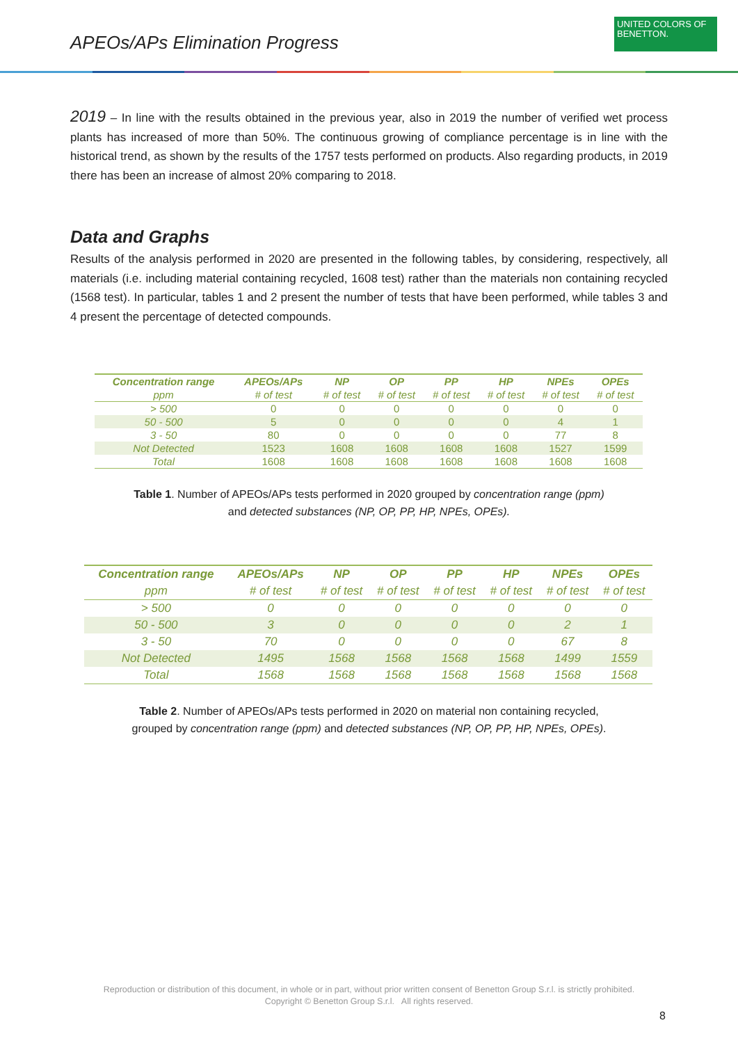APEOs/APs Elimination Progress
UNITED COLORS OF BENETTON.
2019 – In line with the results obtained in the previous year, also in 2019 the number of verified wet process plants has increased of more than 50%. The continuous growing of compliance percentage is in line with the historical trend, as shown by the results of the 1757 tests performed on products. Also regarding products, in 2019 there has been an increase of almost 20% comparing to 2018.
Data and Graphs
Results of the analysis performed in 2020 are presented in the following tables, by considering, respectively, all materials (i.e. including material containing recycled, 1608 test) rather than the materials non containing recycled (1568 test). In particular, tables 1 and 2 present the number of tests that have been performed, while tables 3 and 4 present the percentage of detected compounds.
| Concentration range | APEOs/APs | NP | OP | PP | HP | NPEs | OPEs |
| --- | --- | --- | --- | --- | --- | --- | --- |
| ppm | # of test | # of test | # of test | # of test | # of test | # of test | # of test |
| > 500 | 0 | 0 | 0 | 0 | 0 | 0 | 0 |
| 50 - 500 | 5 | 0 | 0 | 0 | 0 | 4 | 1 |
| 3 - 50 | 80 | 0 | 0 | 0 | 0 | 77 | 8 |
| Not Detected | 1523 | 1608 | 1608 | 1608 | 1608 | 1527 | 1599 |
| Total | 1608 | 1608 | 1608 | 1608 | 1608 | 1608 | 1608 |
Table 1. Number of APEOs/APs tests performed in 2020 grouped by concentration range (ppm)
and detected substances (NP, OP, PP, HP, NPEs, OPEs).
| Concentration range | APEOs/APs | NP | OP | PP | HP | NPEs | OPEs |
| --- | --- | --- | --- | --- | --- | --- | --- |
| ppm | # of test | # of test | # of test | # of test | # of test | # of test | # of test |
| > 500 | 0 | 0 | 0 | 0 | 0 | 0 | 0 |
| 50 - 500 | 3 | 0 | 0 | 0 | 0 | 2 | 1 |
| 3 - 50 | 70 | 0 | 0 | 0 | 0 | 67 | 8 |
| Not Detected | 1495 | 1568 | 1568 | 1568 | 1568 | 1499 | 1559 |
| Total | 1568 | 1568 | 1568 | 1568 | 1568 | 1568 | 1568 |
Table 2. Number of APEOs/APs tests performed in 2020 on material non containing recycled,
grouped by concentration range (ppm) and detected substances (NP, OP, PP, HP, NPEs, OPEs).
Reproduction or distribution of this document, in whole or in part, without prior written consent of Benetton Group S.r.l. is strictly prohibited.
Copyright © Benetton Group S.r.l. All rights reserved.
8